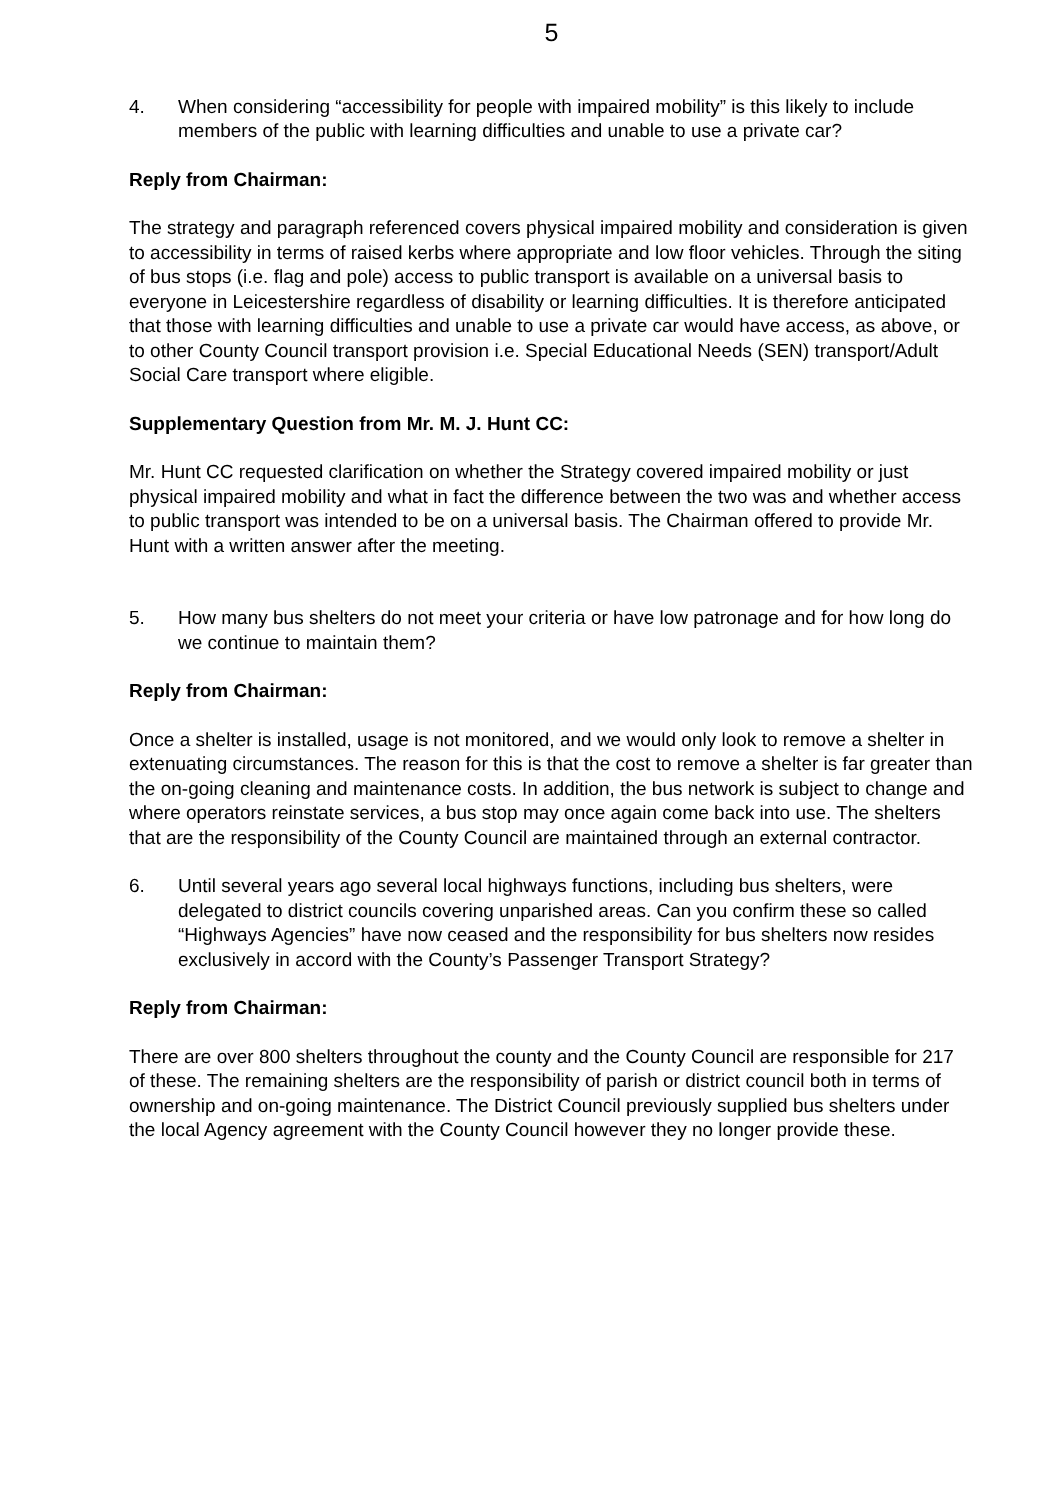5
4. When considering “accessibility for people with impaired mobility” is this likely to include members of the public with learning difficulties and unable to use a private car?
Reply from Chairman:
The strategy and paragraph referenced covers physical impaired mobility and consideration is given to accessibility in terms of raised kerbs where appropriate and low floor vehicles. Through the siting of bus stops (i.e. flag and pole) access to public transport is available on a universal basis to everyone in Leicestershire regardless of disability or learning difficulties. It is therefore anticipated that those with learning difficulties and unable to use a private car would have access, as above, or to other County Council transport provision i.e. Special Educational Needs (SEN) transport/Adult Social Care transport where eligible.
Supplementary Question from Mr. M. J. Hunt CC:
Mr. Hunt CC requested clarification on whether the Strategy covered impaired mobility or just physical impaired mobility and what in fact the difference between the two was and whether access to public transport was intended to be on a universal basis. The Chairman offered to provide Mr. Hunt with a written answer after the meeting.
5. How many bus shelters do not meet your criteria or have low patronage and for how long do we continue to maintain them?
Reply from Chairman:
Once a shelter is installed, usage is not monitored, and we would only look to remove a shelter in extenuating circumstances. The reason for this is that the cost to remove a shelter is far greater than the on-going cleaning and maintenance costs. In addition, the bus network is subject to change and where operators reinstate services, a bus stop may once again come back into use. The shelters that are the responsibility of the County Council are maintained through an external contractor.
6. Until several years ago several local highways functions, including bus shelters, were delegated to district councils covering unparished areas. Can you confirm these so called “Highways Agencies” have now ceased and the responsibility for bus shelters now resides exclusively in accord with the County’s Passenger Transport Strategy?
Reply from Chairman:
There are over 800 shelters throughout the county and the County Council are responsible for 217 of these. The remaining shelters are the responsibility of parish or district council both in terms of ownership and on-going maintenance. The District Council previously supplied bus shelters under the local Agency agreement with the County Council however they no longer provide these.